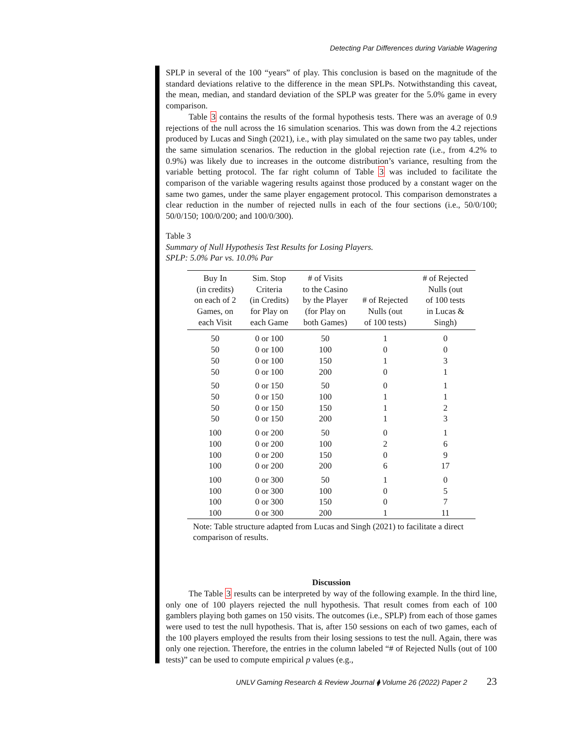Detecting Par Differences during Variable Wagering
SPLP in several of the 100 “years” of play. This conclusion is based on the magnitude of the standard deviations relative to the difference in the mean SPLPs. Notwithstanding this caveat, the mean, median, and standard deviation of the SPLP was greater for the 5.0% game in every comparison.
Table 3 contains the results of the formal hypothesis tests. There was an average of 0.9 rejections of the null across the 16 simulation scenarios. This was down from the 4.2 rejections produced by Lucas and Singh (2021), i.e., with play simulated on the same two pay tables, under the same simulation scenarios. The reduction in the global rejection rate (i.e., from 4.2% to 0.9%) was likely due to increases in the outcome distribution’s variance, resulting from the variable betting protocol. The far right column of Table 3 was included to facilitate the comparison of the variable wagering results against those produced by a constant wager on the same two games, under the same player engagement protocol. This comparison demonstrates a clear reduction in the number of rejected nulls in each of the four sections (i.e., 50/0/100; 50/0/150; 100/0/200; and 100/0/300).
Table 3
Summary of Null Hypothesis Test Results for Losing Players.
SPLP: 5.0% Par vs. 10.0% Par
| Buy In (in credits) on each of 2 Games, on each Visit | Sim. Stop Criteria (in Credits) for Play on each Game | # of Visits to the Casino by the Player (for Play on both Games) | # of Rejected Nulls (out of 100 tests) | # of Rejected Nulls (out of 100 tests in Lucas & Singh) |
| --- | --- | --- | --- | --- |
| 50 | 0 or 100 | 50 | 1 | 0 |
| 50 | 0 or 100 | 100 | 0 | 0 |
| 50 | 0 or 100 | 150 | 1 | 3 |
| 50 | 0 or 100 | 200 | 0 | 1 |
| 50 | 0 or 150 | 50 | 0 | 1 |
| 50 | 0 or 150 | 100 | 1 | 1 |
| 50 | 0 or 150 | 150 | 1 | 2 |
| 50 | 0 or 150 | 200 | 1 | 3 |
| 100 | 0 or 200 | 50 | 0 | 1 |
| 100 | 0 or 200 | 100 | 2 | 6 |
| 100 | 0 or 200 | 150 | 0 | 9 |
| 100 | 0 or 200 | 200 | 6 | 17 |
| 100 | 0 or 300 | 50 | 1 | 0 |
| 100 | 0 or 300 | 100 | 0 | 5 |
| 100 | 0 or 300 | 150 | 0 | 7 |
| 100 | 0 or 300 | 200 | 1 | 11 |
Note: Table structure adapted from Lucas and Singh (2021) to facilitate a direct comparison of results.
Discussion
The Table 3 results can be interpreted by way of the following example. In the third line, only one of 100 players rejected the null hypothesis. That result comes from each of 100 gamblers playing both games on 150 visits. The outcomes (i.e., SPLP) from each of those games were used to test the null hypothesis. That is, after 150 sessions on each of two games, each of the 100 players employed the results from their losing sessions to test the null. Again, there was only one rejection. Therefore, the entries in the column labeled “# of Rejected Nulls (out of 100 tests)” can be used to compute empirical p values (e.g.,
UNLV Gaming Research & Review Journal ⧫ Volume 26 (2022) Paper 2 23